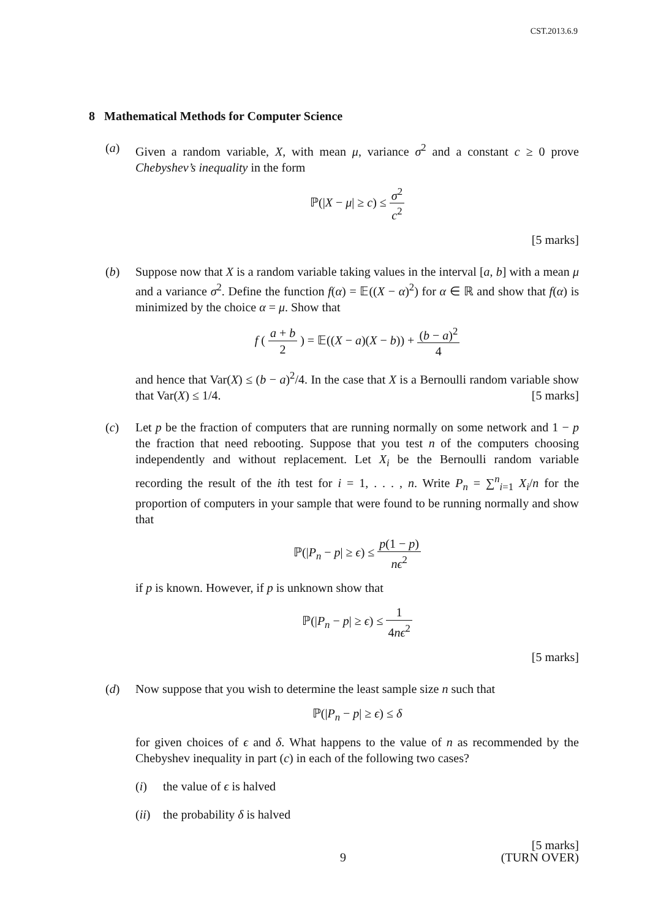CST.2013.6.9
8 Mathematical Methods for Computer Science
(a) Given a random variable, X, with mean μ, variance σ<sup>2</sup> and a constant c ≥ 0 prove Chebyshev’s inequality in the form
ℙ(|X − μ| ≥ c) ≤ σ<sup>2</sup> c<sup>2</sup>
[5 marks]
(b) Suppose now that X is a random variable taking values in the interval [a, b] with a mean μ and a variance σ<sup>2</sup>. Define the function f(α) = 𝔼((X − α)<sup>2</sup>) for α ∈ ℝ and show that f(α) is minimized by the choice α = μ. Show that
f ( a + b 2 ) = 𝔼((X − a)(X − b)) + (b − a)<sup>2</sup> 4
and hence that Var(X) ≤ (b − a)<sup>2</sup>/4. In the case that X is a Bernoulli random variable show that Var(X) ≤ 1/4. [5 marks]
(c) Let p be the fraction of computers that are running normally on some network and 1 − p the fraction that need rebooting. Suppose that you test n of the computers choosing independently and without replacement. Let X<sub>i</sub> be the Bernoulli random variable recording the result of the ith test for i = 1, . . . , n. Write P<sub>n</sub> = ∑<sup>n</sup><sub>i=1</sub> X<sub>i</sub>/n for the proportion of computers in your sample that were found to be running normally and show that
ℙ(|P<sub>n</sub> − p| ≥ ϵ) ≤ p(1 − p) nϵ<sup>2</sup>
if p is known. However, if p is unknown show that
ℙ(|P<sub>n</sub> − p| ≥ ϵ) ≤ 1 4nϵ<sup>2</sup>
[5 marks]
(d) Now suppose that you wish to determine the least sample size n such that
ℙ(|P<sub>n</sub> − p| ≥ ϵ) ≤ δ
for given choices of ϵ and δ. What happens to the value of n as recommended by the Chebyshev inequality in part (c) in each of the following two cases?
(i) the value of ϵ is halved
(ii)
the probability δ is halved
[5 marks]
9 (TURN OVER)